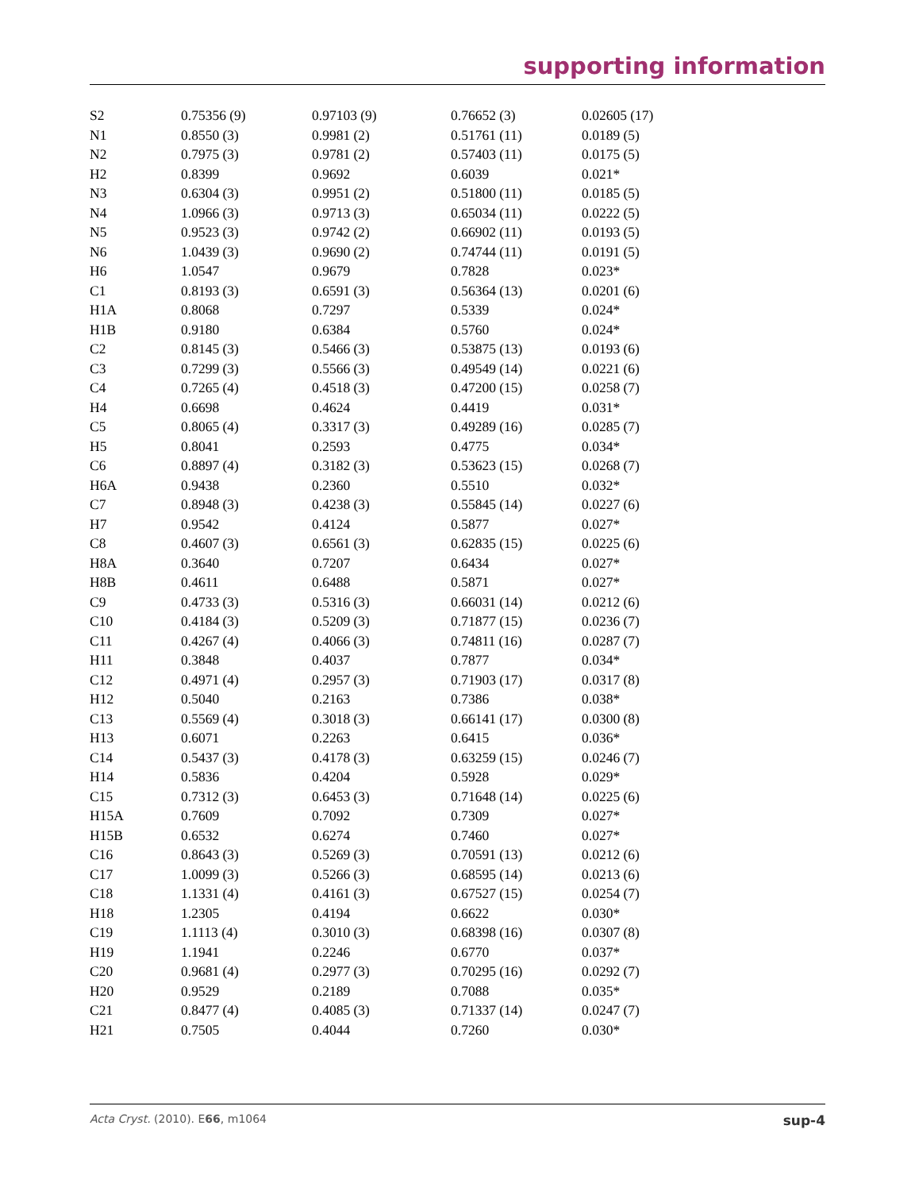supporting information
| S2 | 0.75356 (9) | 0.97103 (9) | 0.76652 (3) | 0.02605 (17) |
| N1 | 0.8550 (3) | 0.9981 (2) | 0.51761 (11) | 0.0189 (5) |
| N2 | 0.7975 (3) | 0.9781 (2) | 0.57403 (11) | 0.0175 (5) |
| H2 | 0.8399 | 0.9692 | 0.6039 | 0.021* |
| N3 | 0.6304 (3) | 0.9951 (2) | 0.51800 (11) | 0.0185 (5) |
| N4 | 1.0966 (3) | 0.9713 (3) | 0.65034 (11) | 0.0222 (5) |
| N5 | 0.9523 (3) | 0.9742 (2) | 0.66902 (11) | 0.0193 (5) |
| N6 | 1.0439 (3) | 0.9690 (2) | 0.74744 (11) | 0.0191 (5) |
| H6 | 1.0547 | 0.9679 | 0.7828 | 0.023* |
| C1 | 0.8193 (3) | 0.6591 (3) | 0.56364 (13) | 0.0201 (6) |
| H1A | 0.8068 | 0.7297 | 0.5339 | 0.024* |
| H1B | 0.9180 | 0.6384 | 0.5760 | 0.024* |
| C2 | 0.8145 (3) | 0.5466 (3) | 0.53875 (13) | 0.0193 (6) |
| C3 | 0.7299 (3) | 0.5566 (3) | 0.49549 (14) | 0.0221 (6) |
| C4 | 0.7265 (4) | 0.4518 (3) | 0.47200 (15) | 0.0258 (7) |
| H4 | 0.6698 | 0.4624 | 0.4419 | 0.031* |
| C5 | 0.8065 (4) | 0.3317 (3) | 0.49289 (16) | 0.0285 (7) |
| H5 | 0.8041 | 0.2593 | 0.4775 | 0.034* |
| C6 | 0.8897 (4) | 0.3182 (3) | 0.53623 (15) | 0.0268 (7) |
| H6A | 0.9438 | 0.2360 | 0.5510 | 0.032* |
| C7 | 0.8948 (3) | 0.4238 (3) | 0.55845 (14) | 0.0227 (6) |
| H7 | 0.9542 | 0.4124 | 0.5877 | 0.027* |
| C8 | 0.4607 (3) | 0.6561 (3) | 0.62835 (15) | 0.0225 (6) |
| H8A | 0.3640 | 0.7207 | 0.6434 | 0.027* |
| H8B | 0.4611 | 0.6488 | 0.5871 | 0.027* |
| C9 | 0.4733 (3) | 0.5316 (3) | 0.66031 (14) | 0.0212 (6) |
| C10 | 0.4184 (3) | 0.5209 (3) | 0.71877 (15) | 0.0236 (7) |
| C11 | 0.4267 (4) | 0.4066 (3) | 0.74811 (16) | 0.0287 (7) |
| H11 | 0.3848 | 0.4037 | 0.7877 | 0.034* |
| C12 | 0.4971 (4) | 0.2957 (3) | 0.71903 (17) | 0.0317 (8) |
| H12 | 0.5040 | 0.2163 | 0.7386 | 0.038* |
| C13 | 0.5569 (4) | 0.3018 (3) | 0.66141 (17) | 0.0300 (8) |
| H13 | 0.6071 | 0.2263 | 0.6415 | 0.036* |
| C14 | 0.5437 (3) | 0.4178 (3) | 0.63259 (15) | 0.0246 (7) |
| H14 | 0.5836 | 0.4204 | 0.5928 | 0.029* |
| C15 | 0.7312 (3) | 0.6453 (3) | 0.71648 (14) | 0.0225 (6) |
| H15A | 0.7609 | 0.7092 | 0.7309 | 0.027* |
| H15B | 0.6532 | 0.6274 | 0.7460 | 0.027* |
| C16 | 0.8643 (3) | 0.5269 (3) | 0.70591 (13) | 0.0212 (6) |
| C17 | 1.0099 (3) | 0.5266 (3) | 0.68595 (14) | 0.0213 (6) |
| C18 | 1.1331 (4) | 0.4161 (3) | 0.67527 (15) | 0.0254 (7) |
| H18 | 1.2305 | 0.4194 | 0.6622 | 0.030* |
| C19 | 1.1113 (4) | 0.3010 (3) | 0.68398 (16) | 0.0307 (8) |
| H19 | 1.1941 | 0.2246 | 0.6770 | 0.037* |
| C20 | 0.9681 (4) | 0.2977 (3) | 0.70295 (16) | 0.0292 (7) |
| H20 | 0.9529 | 0.2189 | 0.7088 | 0.035* |
| C21 | 0.8477 (4) | 0.4085 (3) | 0.71337 (14) | 0.0247 (7) |
| H21 | 0.7505 | 0.4044 | 0.7260 | 0.030* |
Acta Cryst. (2010). E66, m1064 sup-4